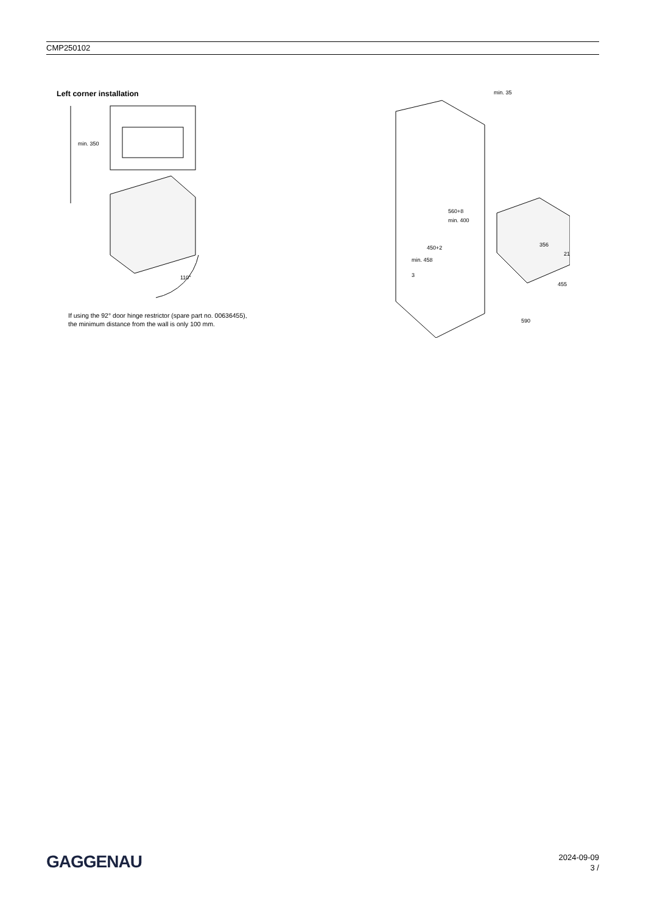CMP250102
Left corner installation
min. 350
110°
If using the 92° door hinge restrictor (spare part no. 00636455),
the minimum distance from the wall is only 100 mm.
min. 35
min. 400
560+8
450+2
min. 458
3
356
21
455
590
GAGGENAU
2024-09-09
3 /